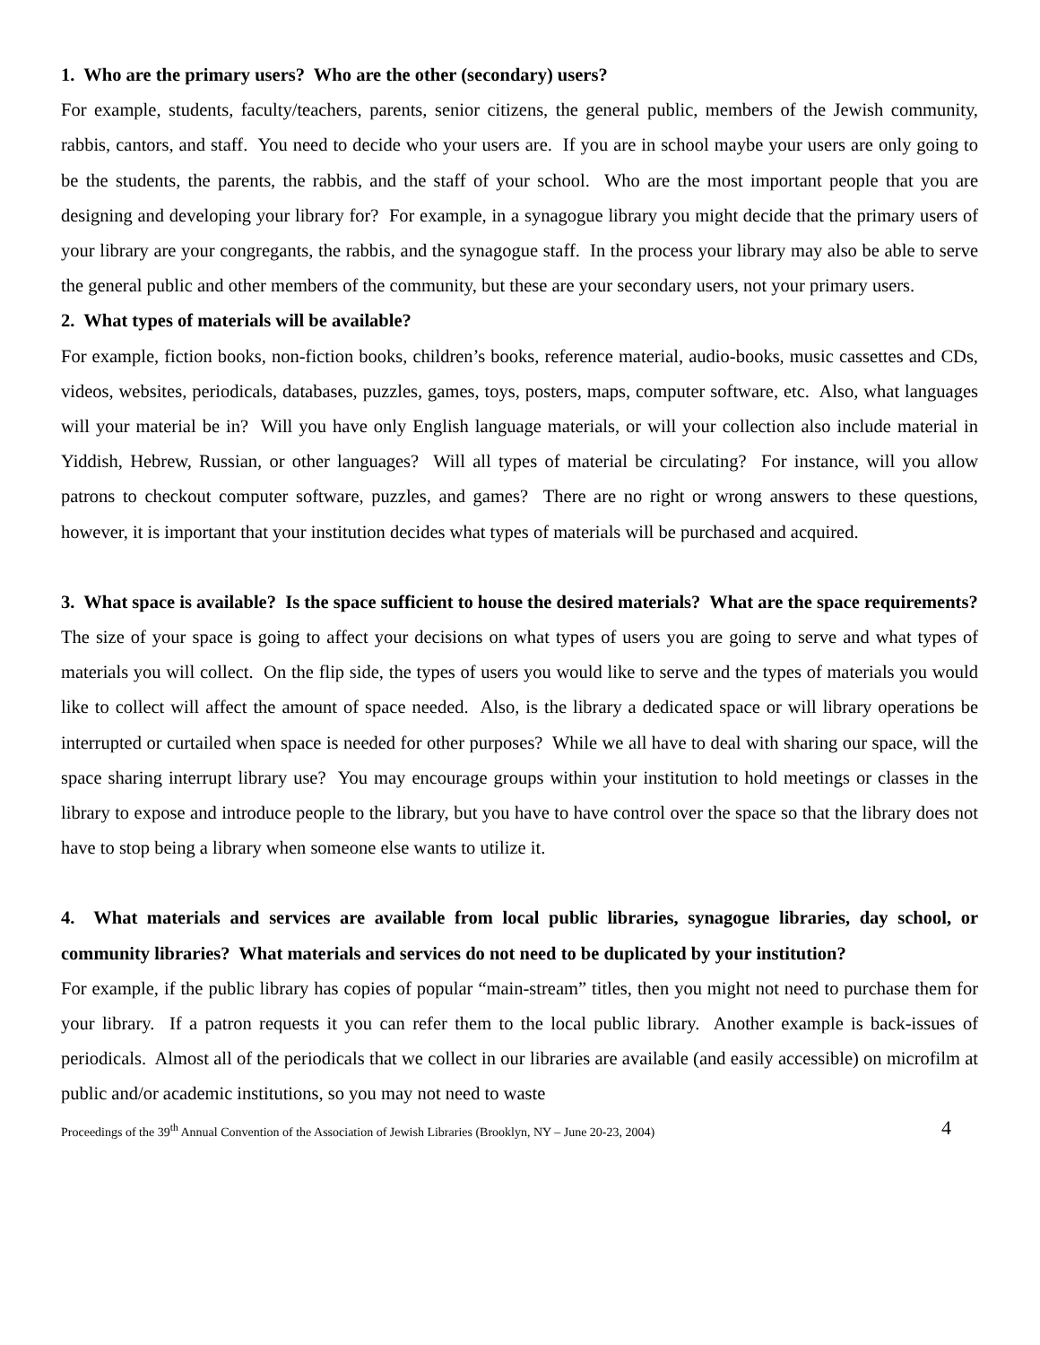1. Who are the primary users? Who are the other (secondary) users?
For example, students, faculty/teachers, parents, senior citizens, the general public, members of the Jewish community, rabbis, cantors, and staff. You need to decide who your users are. If you are in school maybe your users are only going to be the students, the parents, the rabbis, and the staff of your school. Who are the most important people that you are designing and developing your library for? For example, in a synagogue library you might decide that the primary users of your library are your congregants, the rabbis, and the synagogue staff. In the process your library may also be able to serve the general public and other members of the community, but these are your secondary users, not your primary users.
2. What types of materials will be available?
For example, fiction books, non-fiction books, children’s books, reference material, audio-books, music cassettes and CDs, videos, websites, periodicals, databases, puzzles, games, toys, posters, maps, computer software, etc. Also, what languages will your material be in? Will you have only English language materials, or will your collection also include material in Yiddish, Hebrew, Russian, or other languages? Will all types of material be circulating? For instance, will you allow patrons to checkout computer software, puzzles, and games? There are no right or wrong answers to these questions, however, it is important that your institution decides what types of materials will be purchased and acquired.
3. What space is available? Is the space sufficient to house the desired materials? What are the space requirements?
The size of your space is going to affect your decisions on what types of users you are going to serve and what types of materials you will collect. On the flip side, the types of users you would like to serve and the types of materials you would like to collect will affect the amount of space needed. Also, is the library a dedicated space or will library operations be interrupted or curtailed when space is needed for other purposes? While we all have to deal with sharing our space, will the space sharing interrupt library use? You may encourage groups within your institution to hold meetings or classes in the library to expose and introduce people to the library, but you have to have control over the space so that the library does not have to stop being a library when someone else wants to utilize it.
4. What materials and services are available from local public libraries, synagogue libraries, day school, or community libraries? What materials and services do not need to be duplicated by your institution?
For example, if the public library has copies of popular “main-stream” titles, then you might not need to purchase them for your library. If a patron requests it you can refer them to the local public library. Another example is back-issues of periodicals. Almost all of the periodicals that we collect in our libraries are available (and easily accessible) on microfilm at public and/or academic institutions, so you may not need to waste
Proceedings of the 39<sup>th</sup> Annual Convention of the Association of Jewish Libraries (Brooklyn, NY – June 20-23, 2004) 4